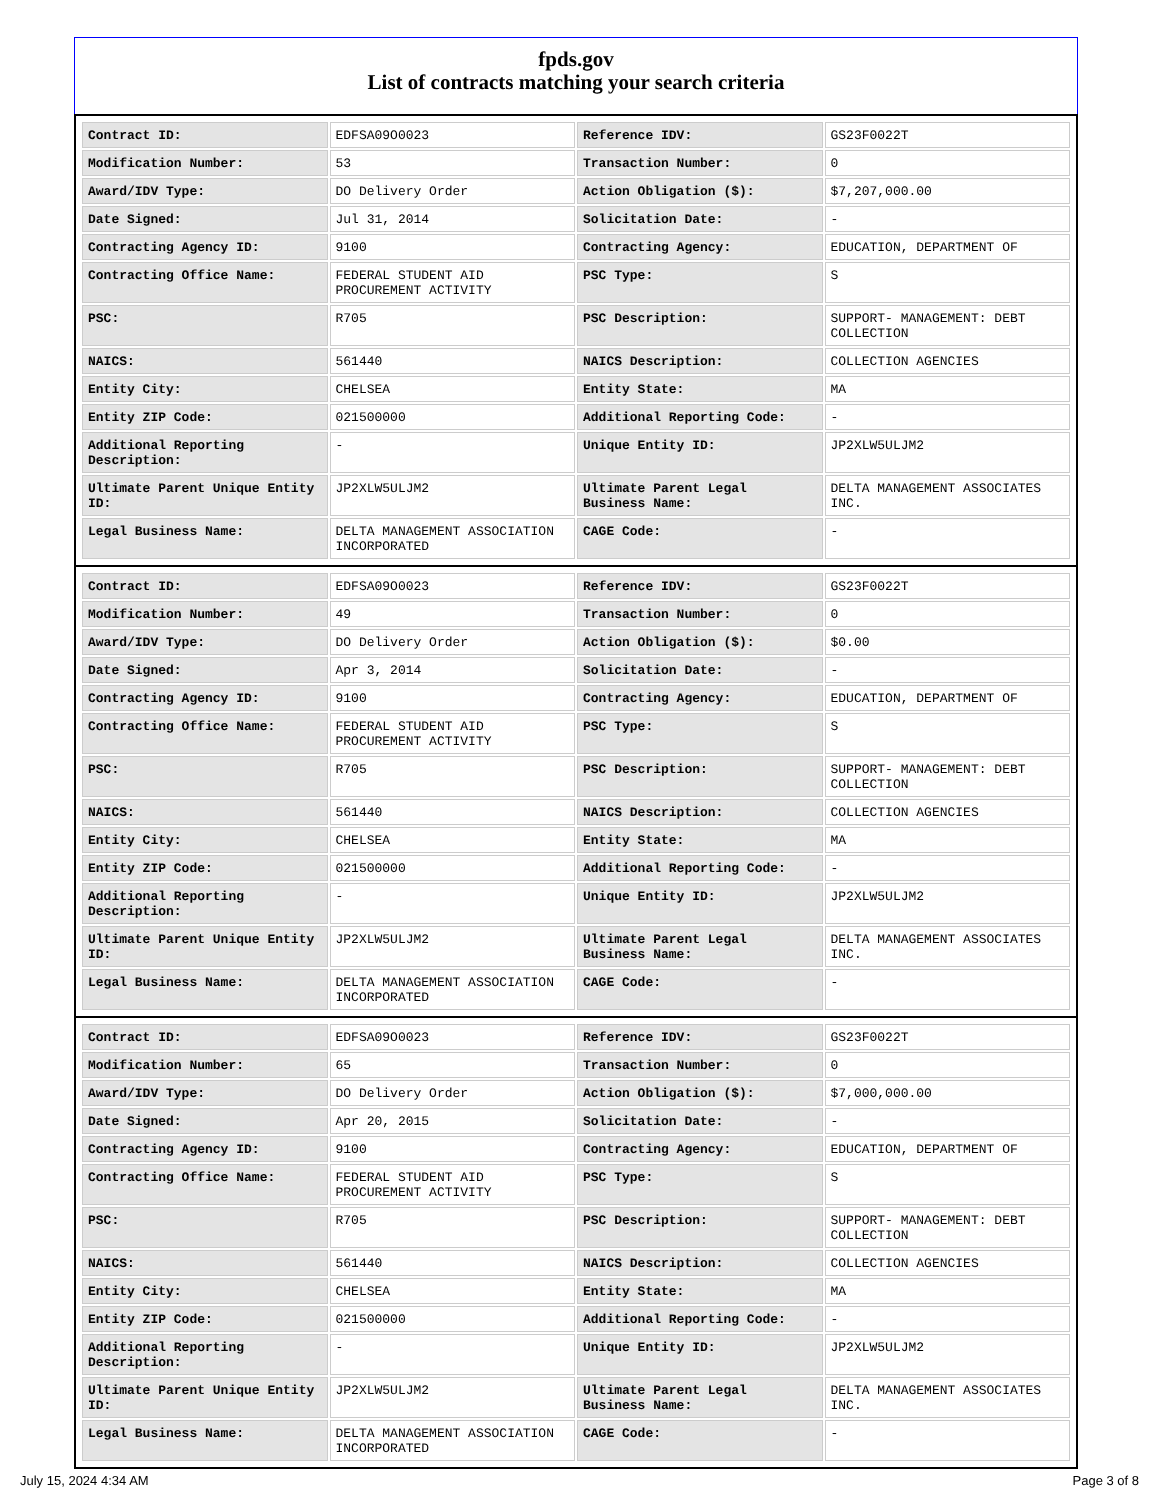fpds.gov
List of contracts matching your search criteria
| Contract ID: | EDFSA09O0023 | Reference IDV: | GS23F0022T |
| Modification Number: | 53 | Transaction Number: | 0 |
| Award/IDV Type: | DO Delivery Order | Action Obligation ($): | $7,207,000.00 |
| Date Signed: | Jul 31, 2014 | Solicitation Date: | - |
| Contracting Agency ID: | 9100 | Contracting Agency: | EDUCATION, DEPARTMENT OF |
| Contracting Office Name: | FEDERAL STUDENT AID PROCUREMENT ACTIVITY | PSC Type: | S |
| PSC: | R705 | PSC Description: | SUPPORT- MANAGEMENT: DEBT COLLECTION |
| NAICS: | 561440 | NAICS Description: | COLLECTION AGENCIES |
| Entity City: | CHELSEA | Entity State: | MA |
| Entity ZIP Code: | 021500000 | Additional Reporting Code: | - |
| Additional Reporting Description: | - | Unique Entity ID: | JP2XLW5ULJM2 |
| Ultimate Parent Unique Entity ID: | JP2XLW5ULJM2 | Ultimate Parent Legal Business Name: | DELTA MANAGEMENT ASSOCIATES INC. |
| Legal Business Name: | DELTA MANAGEMENT ASSOCIATION INCORPORATED | CAGE Code: | - |
| Contract ID: | EDFSA09O0023 | Reference IDV: | GS23F0022T |
| Modification Number: | 49 | Transaction Number: | 0 |
| Award/IDV Type: | DO Delivery Order | Action Obligation ($): | $0.00 |
| Date Signed: | Apr 3, 2014 | Solicitation Date: | - |
| Contracting Agency ID: | 9100 | Contracting Agency: | EDUCATION, DEPARTMENT OF |
| Contracting Office Name: | FEDERAL STUDENT AID PROCUREMENT ACTIVITY | PSC Type: | S |
| PSC: | R705 | PSC Description: | SUPPORT- MANAGEMENT: DEBT COLLECTION |
| NAICS: | 561440 | NAICS Description: | COLLECTION AGENCIES |
| Entity City: | CHELSEA | Entity State: | MA |
| Entity ZIP Code: | 021500000 | Additional Reporting Code: | - |
| Additional Reporting Description: | - | Unique Entity ID: | JP2XLW5ULJM2 |
| Ultimate Parent Unique Entity ID: | JP2XLW5ULJM2 | Ultimate Parent Legal Business Name: | DELTA MANAGEMENT ASSOCIATES INC. |
| Legal Business Name: | DELTA MANAGEMENT ASSOCIATION INCORPORATED | CAGE Code: | - |
| Contract ID: | EDFSA09O0023 | Reference IDV: | GS23F0022T |
| Modification Number: | 65 | Transaction Number: | 0 |
| Award/IDV Type: | DO Delivery Order | Action Obligation ($): | $7,000,000.00 |
| Date Signed: | Apr 20, 2015 | Solicitation Date: | - |
| Contracting Agency ID: | 9100 | Contracting Agency: | EDUCATION, DEPARTMENT OF |
| Contracting Office Name: | FEDERAL STUDENT AID PROCUREMENT ACTIVITY | PSC Type: | S |
| PSC: | R705 | PSC Description: | SUPPORT- MANAGEMENT: DEBT COLLECTION |
| NAICS: | 561440 | NAICS Description: | COLLECTION AGENCIES |
| Entity City: | CHELSEA | Entity State: | MA |
| Entity ZIP Code: | 021500000 | Additional Reporting Code: | - |
| Additional Reporting Description: | - | Unique Entity ID: | JP2XLW5ULJM2 |
| Ultimate Parent Unique Entity ID: | JP2XLW5ULJM2 | Ultimate Parent Legal Business Name: | DELTA MANAGEMENT ASSOCIATES INC. |
| Legal Business Name: | DELTA MANAGEMENT ASSOCIATION INCORPORATED | CAGE Code: | - |
July 15, 2024 4:34 AM Page 3 of 8